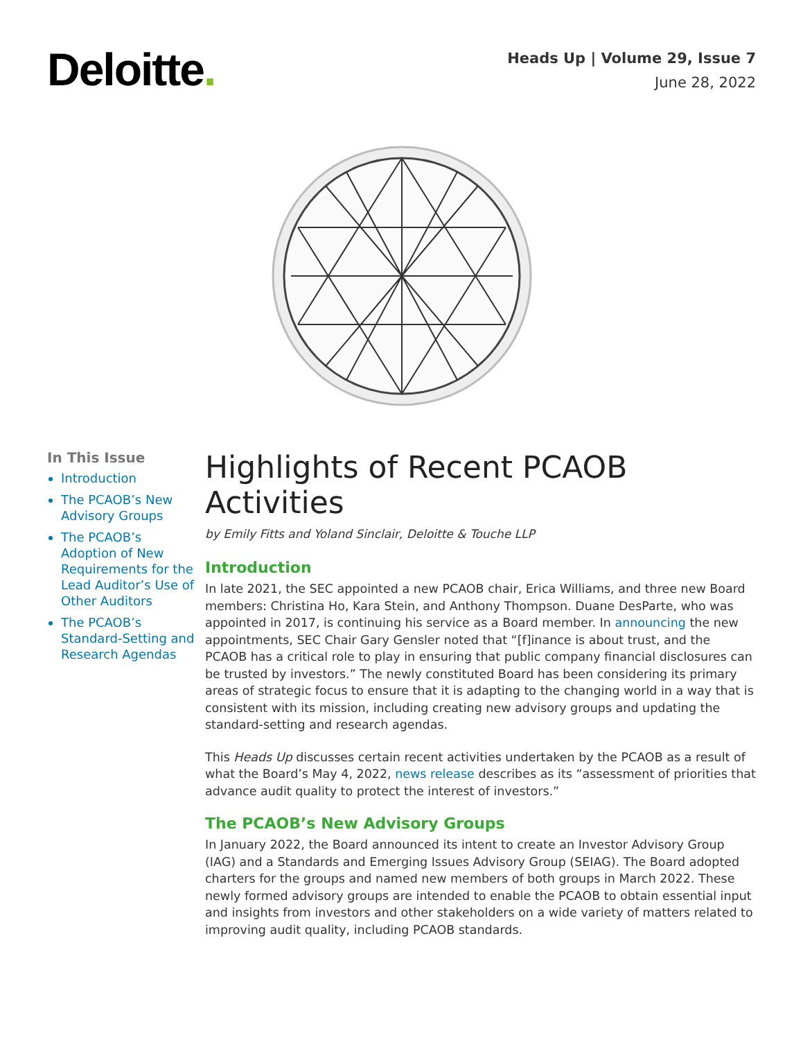Deloitte.
Heads Up | Volume 29, Issue 7
June 28, 2022
In This Issue
Introduction
The PCAOB’s New Advisory Groups
The PCAOB’s Adoption of New Requirements for the Lead Auditor’s Use of Other Auditors
The PCAOB’s Standard-Setting and Research Agendas
Highlights of Recent PCAOB Activities
by Emily Fitts and Yoland Sinclair, Deloitte & Touche LLP
Introduction
In late 2021, the SEC appointed a new PCAOB chair, Erica Williams, and three new Board members: Christina Ho, Kara Stein, and Anthony Thompson. Duane DesParte, who was appointed in 2017, is continuing his service as a Board member. In announcing the new appointments, SEC Chair Gary Gensler noted that “[f]inance is about trust, and the PCAOB has a critical role to play in ensuring that public company financial disclosures can be trusted by investors.” The newly constituted Board has been considering its primary areas of strategic focus to ensure that it is adapting to the changing world in a way that is consistent with its mission, including creating new advisory groups and updating the standard-setting and research agendas.
This Heads Up discusses certain recent activities undertaken by the PCAOB as a result of what the Board’s May 4, 2022, news release describes as its “assessment of priorities that advance audit quality to protect the interest of investors.”
The PCAOB’s New Advisory Groups
In January 2022, the Board announced its intent to create an Investor Advisory Group (IAG) and a Standards and Emerging Issues Advisory Group (SEIAG). The Board adopted charters for the groups and named new members of both groups in March 2022. These newly formed advisory groups are intended to enable the PCAOB to obtain essential input and insights from investors and other stakeholders on a wide variety of matters related to improving audit quality, including PCAOB standards.